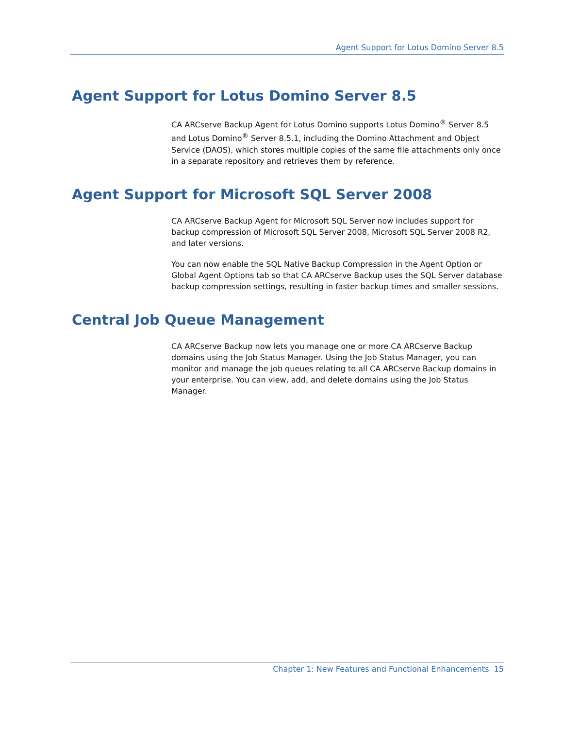Agent Support for Lotus Domino Server 8.5
Agent Support for Lotus Domino Server 8.5
CA ARCserve Backup Agent for Lotus Domino supports Lotus Domino<sup>®</sup> Server 8.5 and Lotus Domino<sup>®</sup> Server 8.5.1, including the Domino Attachment and Object Service (DAOS), which stores multiple copies of the same file attachments only once in a separate repository and retrieves them by reference.
Agent Support for Microsoft SQL Server 2008
CA ARCserve Backup Agent for Microsoft SQL Server now includes support for backup compression of Microsoft SQL Server 2008, Microsoft SQL Server 2008 R2, and later versions.
You can now enable the SQL Native Backup Compression in the Agent Option or Global Agent Options tab so that CA ARCserve Backup uses the SQL Server database backup compression settings, resulting in faster backup times and smaller sessions.
Central Job Queue Management
CA ARCserve Backup now lets you manage one or more CA ARCserve Backup domains using the Job Status Manager. Using the Job Status Manager, you can monitor and manage the job queues relating to all CA ARCserve Backup domains in your enterprise. You can view, add, and delete domains using the Job Status Manager.
Chapter 1: New Features and Functional Enhancements 15